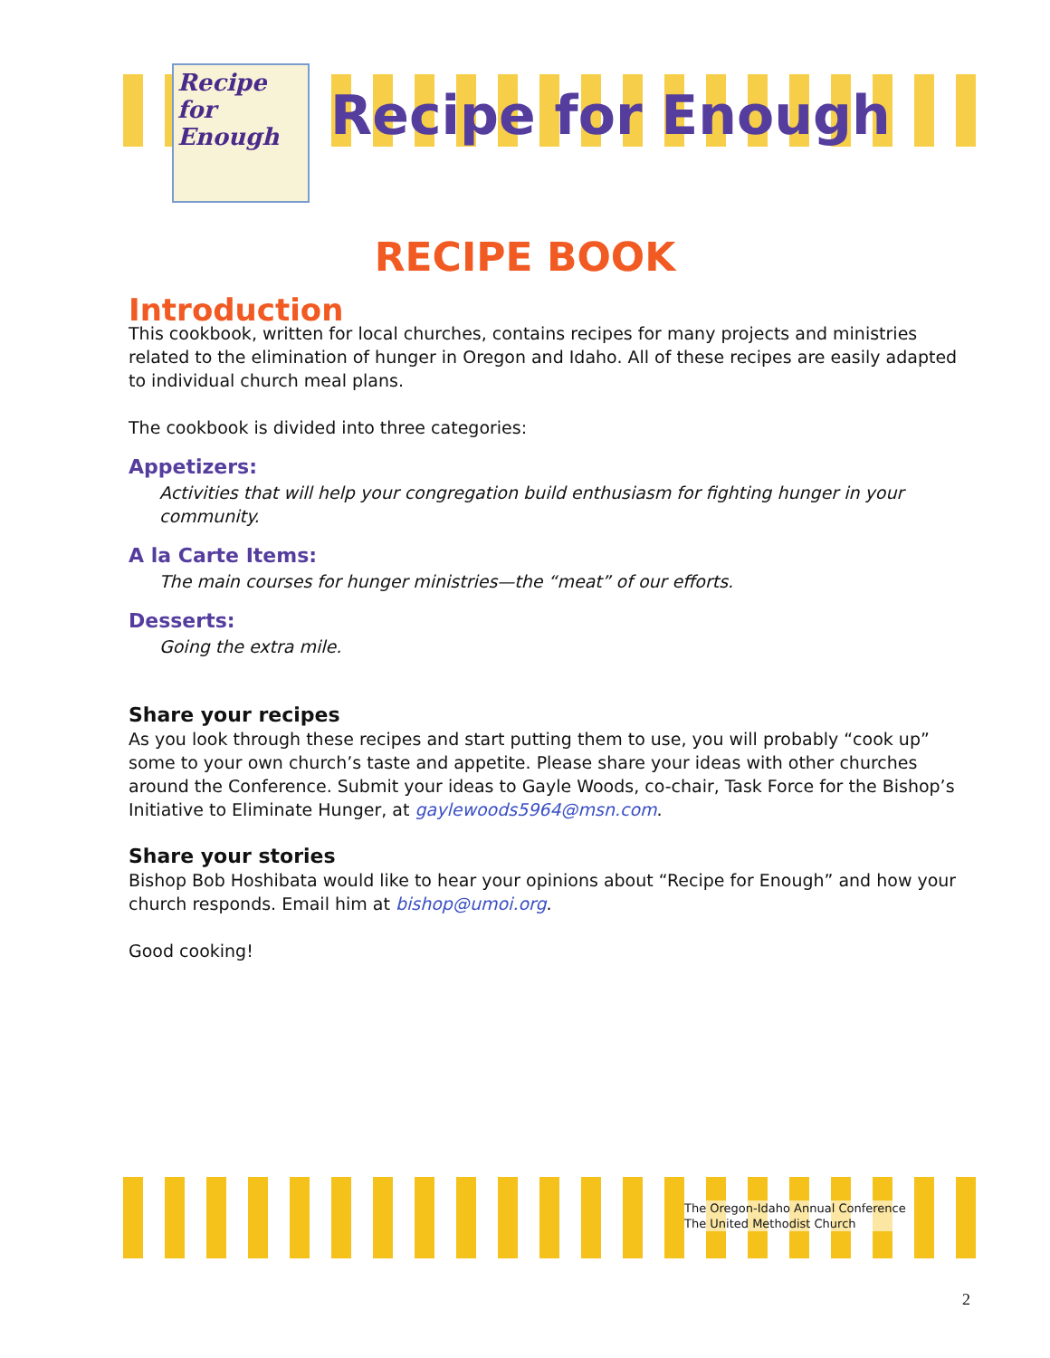Recipe for Enough
Recipe for Enough
RECIPE BOOK
Introduction
This cookbook, written for local churches, contains recipes for many projects and ministries related to the elimination of hunger in Oregon and Idaho. All of these recipes are easily adapted to individual church meal plans.
The cookbook is divided into three categories:
Appetizers:
Activities that will help your congregation build enthusiasm for fighting hunger in your community.
A la Carte Items:
The main courses for hunger ministries—the “meat” of our efforts.
Desserts:
Going the extra mile.
Share your recipes
As you look through these recipes and start putting them to use, you will probably “cook up” some to your own church’s taste and appetite. Please share your ideas with other churches around the Conference. Submit your ideas to Gayle Woods, co-chair, Task Force for the Bishop’s Initiative to Eliminate Hunger, at gaylewoods5964@msn.com.
Share your stories
Bishop Bob Hoshibata would like to hear your opinions about “Recipe for Enough” and how your church responds. Email him at bishop@umoi.org.
Good cooking!
The Oregon-Idaho Annual Conference
The United Methodist Church
2